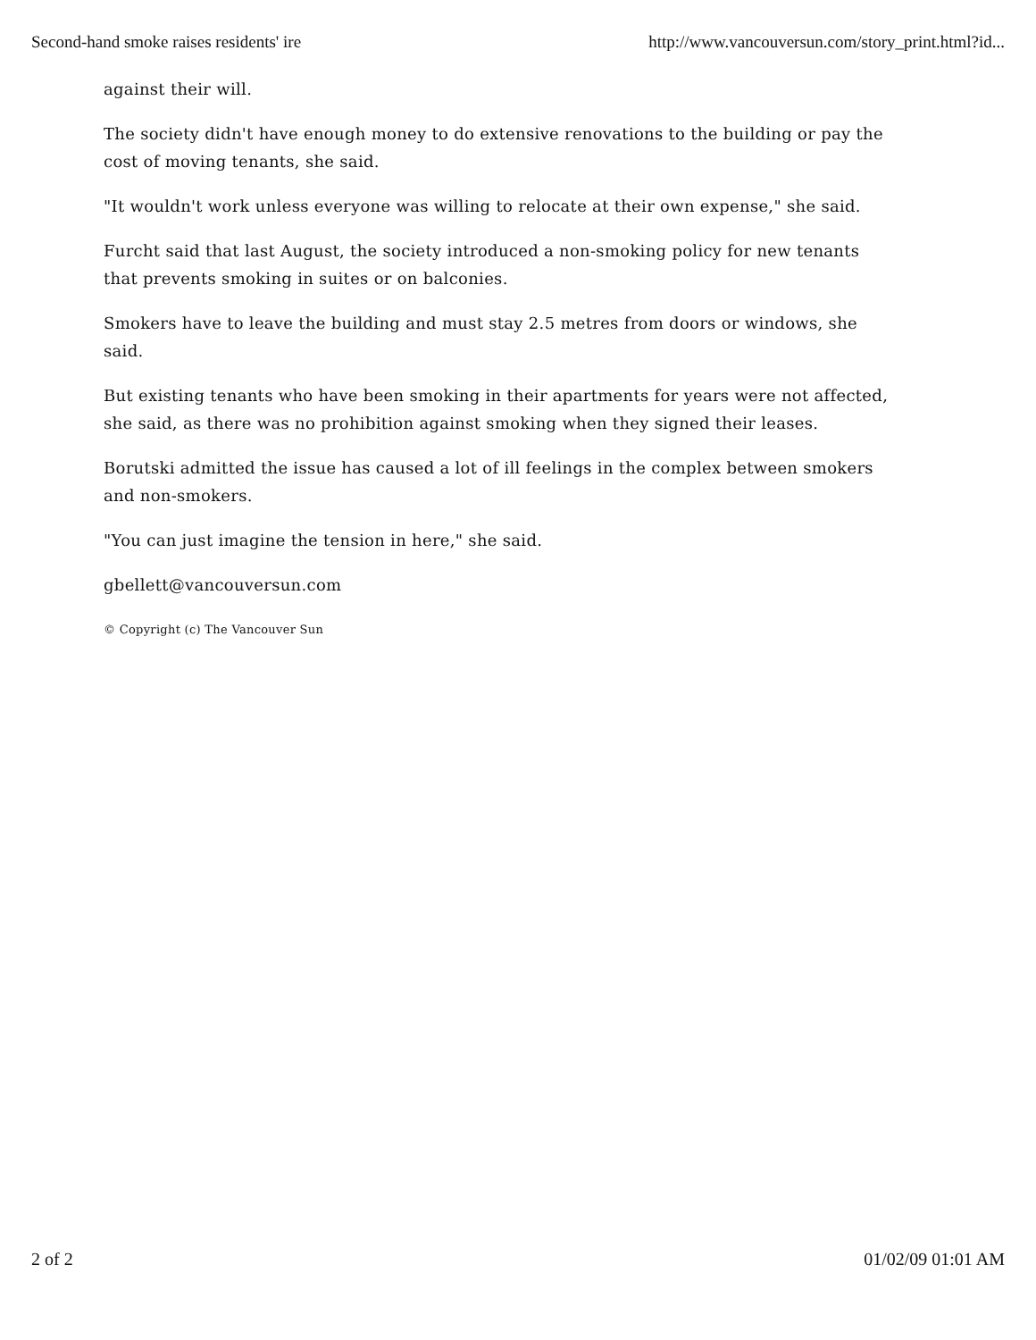Second-hand smoke raises residents' ire http://www.vancouversun.com/story_print.html?id...
against their will.
The society didn't have enough money to do extensive renovations to the building or pay the cost of moving tenants, she said.
"It wouldn't work unless everyone was willing to relocate at their own expense," she said.
Furcht said that last August, the society introduced a non-smoking policy for new tenants that prevents smoking in suites or on balconies.
Smokers have to leave the building and must stay 2.5 metres from doors or windows, she said.
But existing tenants who have been smoking in their apartments for years were not affected, she said, as there was no prohibition against smoking when they signed their leases.
Borutski admitted the issue has caused a lot of ill feelings in the complex between smokers and non-smokers.
"You can just imagine the tension in here," she said.
gbellett@vancouversun.com
© Copyright (c) The Vancouver Sun
2 of 2 01/02/09 01:01 AM